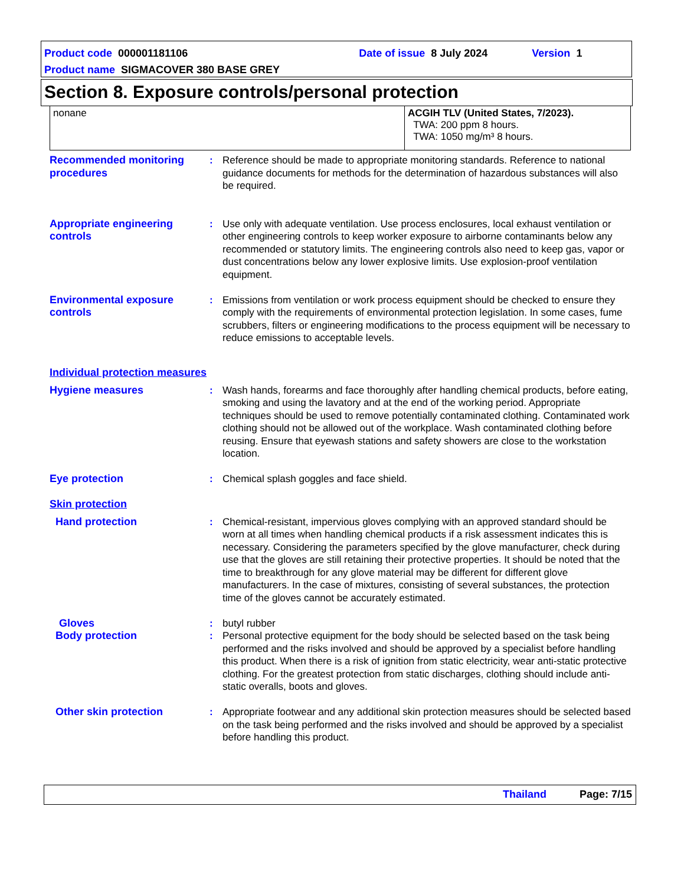Product code 000001181106 Date of issue 8 July 2024 Version 1
Product name SIGMACOVER 380 BASE GREY
Section 8. Exposure controls/personal protection
| nonane | ACGIH TLV (United States, 7/2023). TWA: 200 ppm 8 hours. TWA: 1050 mg/m³ 8 hours. |
| Recommended monitoring procedures | : | Reference should be made to appropriate monitoring standards. Reference to national guidance documents for methods for the determination of hazardous substances will also be required. |
| Appropriate engineering controls | : | Use only with adequate ventilation. Use process enclosures, local exhaust ventilation or other engineering controls to keep worker exposure to airborne contaminants below any recommended or statutory limits. The engineering controls also need to keep gas, vapor or dust concentrations below any lower explosive limits. Use explosion-proof ventilation equipment. |
| Environmental exposure controls | : | Emissions from ventilation or work process equipment should be checked to ensure they comply with the requirements of environmental protection legislation. In some cases, fume scrubbers, filters or engineering modifications to the process equipment will be necessary to reduce emissions to acceptable levels. |
| Individual protection measures | | |
| Hygiene measures | : | Wash hands, forearms and face thoroughly after handling chemical products, before eating, smoking and using the lavatory and at the end of the working period. Appropriate techniques should be used to remove potentially contaminated clothing. Contaminated work clothing should not be allowed out of the workplace. Wash contaminated clothing before reusing. Ensure that eyewash stations and safety showers are close to the workstation location. |
| Eye protection | : | Chemical splash goggles and face shield. |
| Skin protection | | |
| Hand protection | : | Chemical-resistant, impervious gloves complying with an approved standard should be worn at all times when handling chemical products if a risk assessment indicates this is necessary. Considering the parameters specified by the glove manufacturer, check during use that the gloves are still retaining their protective properties. It should be noted that the time to breakthrough for any glove material may be different for different glove manufacturers. In the case of mixtures, consisting of several substances, the protection time of the gloves cannot be accurately estimated. |
| Gloves | : | butyl rubber |
| Body protection | : | Personal protective equipment for the body should be selected based on the task being performed and the risks involved and should be approved by a specialist before handling this product. When there is a risk of ignition from static electricity, wear anti-static protective clothing. For the greatest protection from static discharges, clothing should include anti-static overalls, boots and gloves. |
| Other skin protection | : | Appropriate footwear and any additional skin protection measures should be selected based on the task being performed and the risks involved and should be approved by a specialist before handling this product. |
Thailand Page: 7/15